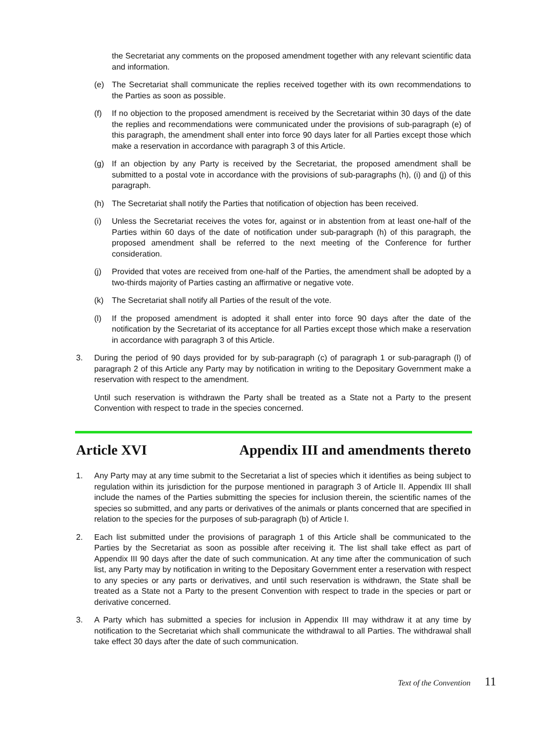the Secretariat any comments on the proposed amendment together with any relevant scientific data and information.
(e) The Secretariat shall communicate the replies received together with its own recommendations to the Parties as soon as possible.
(f) If no objection to the proposed amendment is received by the Secretariat within 30 days of the date the replies and recommendations were communicated under the provisions of sub-paragraph (e) of this paragraph, the amendment shall enter into force 90 days later for all Parties except those which make a reservation in accordance with paragraph 3 of this Article.
(g) If an objection by any Party is received by the Secretariat, the proposed amendment shall be submitted to a postal vote in accordance with the provisions of sub-paragraphs (h), (i) and (j) of this paragraph.
(h) The Secretariat shall notify the Parties that notification of objection has been received.
(i) Unless the Secretariat receives the votes for, against or in abstention from at least one-half of the Parties within 60 days of the date of notification under sub-paragraph (h) of this paragraph, the proposed amendment shall be referred to the next meeting of the Conference for further consideration.
(j) Provided that votes are received from one-half of the Parties, the amendment shall be adopted by a two-thirds majority of Parties casting an affirmative or negative vote.
(k) The Secretariat shall notify all Parties of the result of the vote.
(l) If the proposed amendment is adopted it shall enter into force 90 days after the date of the notification by the Secretariat of its acceptance for all Parties except those which make a reservation in accordance with paragraph 3 of this Article.
3. During the period of 90 days provided for by sub-paragraph (c) of paragraph 1 or sub-paragraph (l) of paragraph 2 of this Article any Party may by notification in writing to the Depositary Government make a reservation with respect to the amendment.
Until such reservation is withdrawn the Party shall be treated as a State not a Party to the present Convention with respect to trade in the species concerned.
Article XVI Appendix III and amendments thereto
1. Any Party may at any time submit to the Secretariat a list of species which it identifies as being subject to regulation within its jurisdiction for the purpose mentioned in paragraph 3 of Article II. Appendix III shall include the names of the Parties submitting the species for inclusion therein, the scientific names of the species so submitted, and any parts or derivatives of the animals or plants concerned that are specified in relation to the species for the purposes of sub-paragraph (b) of Article I.
2. Each list submitted under the provisions of paragraph 1 of this Article shall be communicated to the Parties by the Secretariat as soon as possible after receiving it. The list shall take effect as part of Appendix III 90 days after the date of such communication. At any time after the communication of such list, any Party may by notification in writing to the Depositary Government enter a reservation with respect to any species or any parts or derivatives, and until such reservation is withdrawn, the State shall be treated as a State not a Party to the present Convention with respect to trade in the species or part or derivative concerned.
3. A Party which has submitted a species for inclusion in Appendix III may withdraw it at any time by notification to the Secretariat which shall communicate the withdrawal to all Parties. The withdrawal shall take effect 30 days after the date of such communication.
Text of the Convention 11